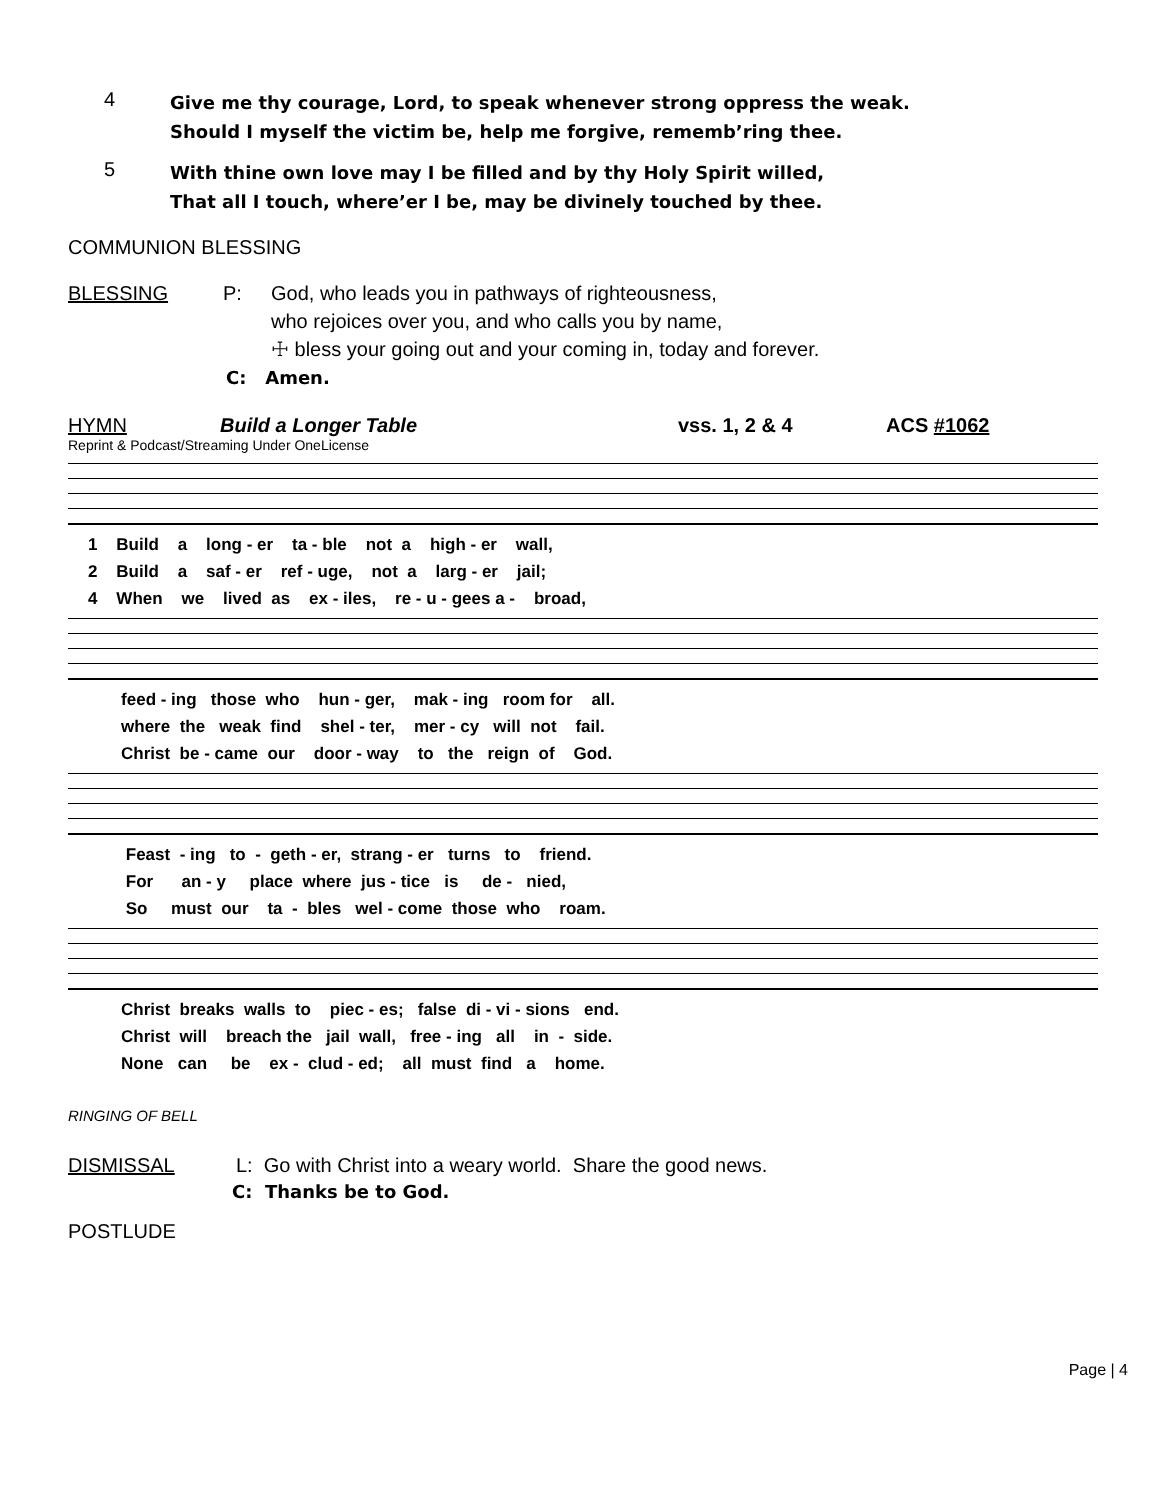4
Give me thy courage, Lord, to speak whenever strong oppress the weak.
Should I myself the victim be, help me forgive, rememb’ring thee.
5
With thine own love may I be filled and by thy Holy Spirit willed,
That all I touch, where’er I be, may be divinely touched by thee.
COMMUNION BLESSING
BLESSING P: God, who leads you in pathways of righteousness,
who rejoices over you, and who calls you by name,
☩ bless your going out and your coming in, today and forever.
C: Amen.
HYMN Build a Longer Table vss. 1, 2 & 4 ACS #1062
Reprint & Podcast/Streaming Under OneLicense
1 Build a long - er ta - ble not a high - er wall, 2 Build a saf - er ref - uge, not a larg - er jail; 4 When we lived as ex - iles, re - u - gees a - broad,
feed - ing those who hun - ger, mak - ing room for all. where the weak find shel - ter, mer - cy will not fail. Christ be - came our door - way to the reign of God.
Feast - ing to - geth - er, strang - er turns to friend. For an - y place where jus - tice is de - nied, So must our ta - bles wel - come those who roam.
Christ breaks walls to piec - es; false di - vi - sions end. Christ will breach the jail wall, free - ing all in - side. None can be ex - clud - ed; all must find a home.
RINGING OF BELL
DISMISSAL L: Go with Christ into a weary world. Share the good news.
C: Thanks be to God.
POSTLUDE
Page | 4